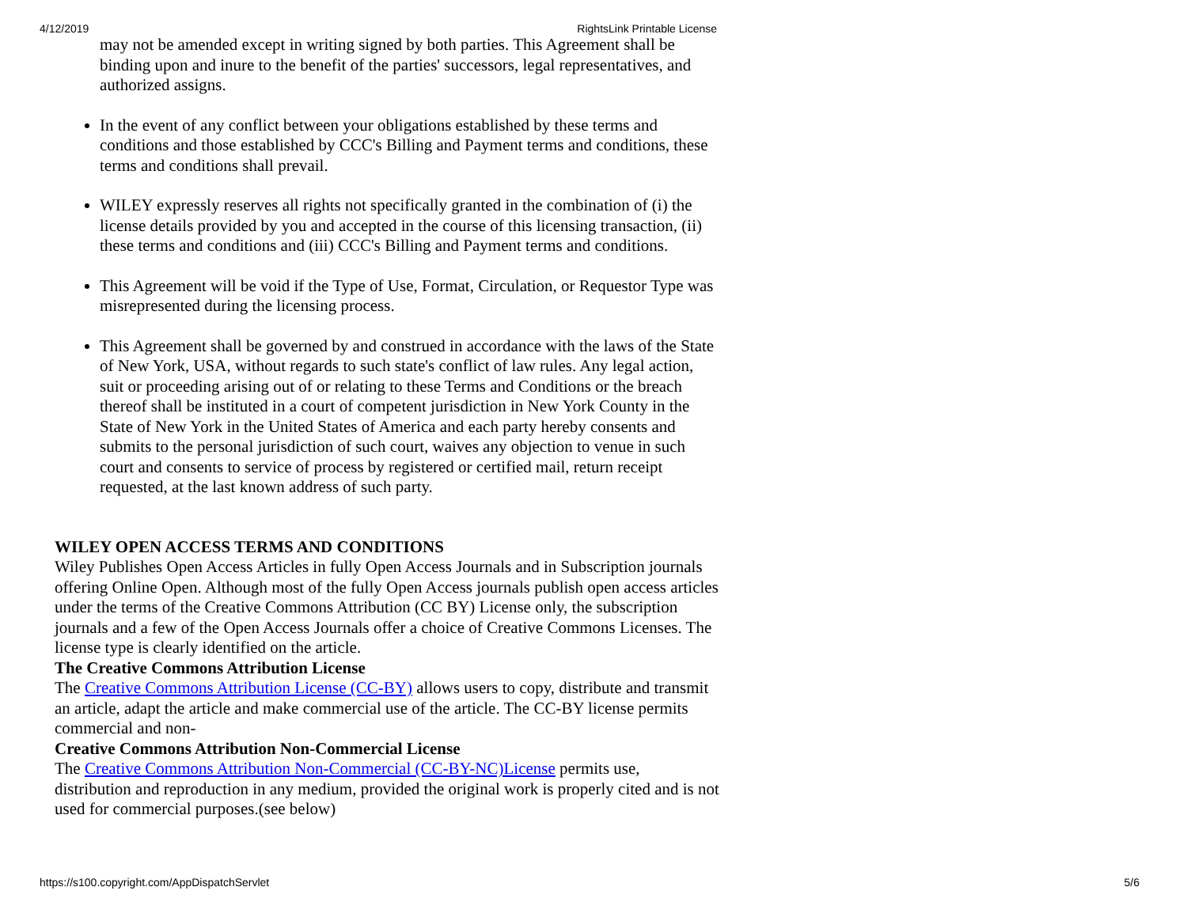4/12/2019 RightsLink Printable License
may not be amended except in writing signed by both parties. This Agreement shall be binding upon and inure to the benefit of the parties' successors, legal representatives, and authorized assigns.
In the event of any conflict between your obligations established by these terms and conditions and those established by CCC's Billing and Payment terms and conditions, these terms and conditions shall prevail.
WILEY expressly reserves all rights not specifically granted in the combination of (i) the license details provided by you and accepted in the course of this licensing transaction, (ii) these terms and conditions and (iii) CCC's Billing and Payment terms and conditions.
This Agreement will be void if the Type of Use, Format, Circulation, or Requestor Type was misrepresented during the licensing process.
This Agreement shall be governed by and construed in accordance with the laws of the State of New York, USA, without regards to such state's conflict of law rules. Any legal action, suit or proceeding arising out of or relating to these Terms and Conditions or the breach thereof shall be instituted in a court of competent jurisdiction in New York County in the State of New York in the United States of America and each party hereby consents and submits to the personal jurisdiction of such court, waives any objection to venue in such court and consents to service of process by registered or certified mail, return receipt requested, at the last known address of such party.
WILEY OPEN ACCESS TERMS AND CONDITIONS
Wiley Publishes Open Access Articles in fully Open Access Journals and in Subscription journals offering Online Open. Although most of the fully Open Access journals publish open access articles under the terms of the Creative Commons Attribution (CC BY) License only, the subscription journals and a few of the Open Access Journals offer a choice of Creative Commons Licenses. The license type is clearly identified on the article.
The Creative Commons Attribution License
The Creative Commons Attribution License (CC-BY) allows users to copy, distribute and transmit an article, adapt the article and make commercial use of the article. The CC-BY license permits commercial and non-
Creative Commons Attribution Non-Commercial License
The Creative Commons Attribution Non-Commercial (CC-BY-NC)License permits use, distribution and reproduction in any medium, provided the original work is properly cited and is not used for commercial purposes.(see below)
https://s100.copyright.com/AppDispatchServlet 5/6